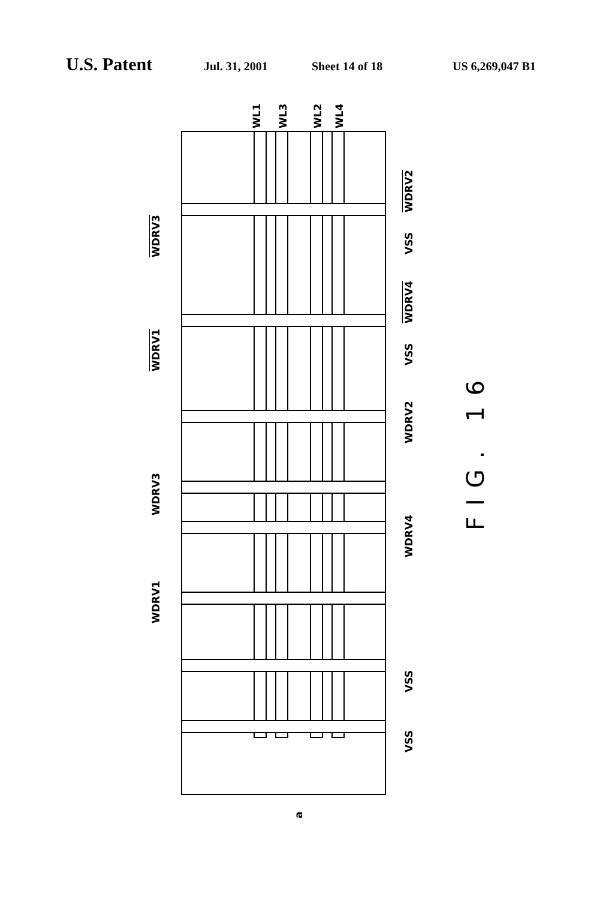U.S. Patent Jul. 31, 2001 Sheet 14 of 18 US 6,269,047 B1
WL1 WL3 WL2 WL4
WDRV2
VSS
WDRV3
WDRV4
VSS
WDRV1
WDRV2
WDRV3
WDRV4
WDRV1
VSS
VSS
a
FIG. 16